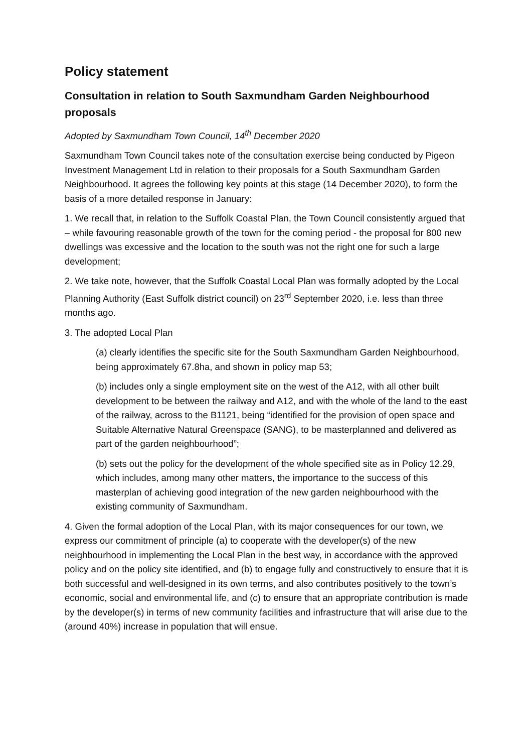Policy statement
Consultation in relation to South Saxmundham Garden Neighbourhood proposals
Adopted by Saxmundham Town Council, 14<sup>th</sup> December 2020
Saxmundham Town Council takes note of the consultation exercise being conducted by Pigeon Investment Management Ltd in relation to their proposals for a South Saxmundham Garden Neighbourhood. It agrees the following key points at this stage (14 December 2020), to form the basis of a more detailed response in January:
1. We recall that, in relation to the Suffolk Coastal Plan, the Town Council consistently argued that – while favouring reasonable growth of the town for the coming period - the proposal for 800 new dwellings was excessive and the location to the south was not the right one for such a large development;
2. We take note, however, that the Suffolk Coastal Local Plan was formally adopted by the Local Planning Authority (East Suffolk district council) on 23<sup>rd</sup> September 2020, i.e. less than three months ago.
3. The adopted Local Plan
(a) clearly identifies the specific site for the South Saxmundham Garden Neighbourhood, being approximately 67.8ha, and shown in policy map 53;
(b) includes only a single employment site on the west of the A12, with all other built development to be between the railway and A12, and with the whole of the land to the east of the railway, across to the B1121, being “identified for the provision of open space and Suitable Alternative Natural Greenspace (SANG), to be masterplanned and delivered as part of the garden neighbourhood”;
(b) sets out the policy for the development of the whole specified site as in Policy 12.29, which includes, among many other matters, the importance to the success of this masterplan of achieving good integration of the new garden neighbourhood with the existing community of Saxmundham.
4. Given the formal adoption of the Local Plan, with its major consequences for our town, we express our commitment of principle (a) to cooperate with the developer(s) of the new neighbourhood in implementing the Local Plan in the best way, in accordance with the approved policy and on the policy site identified, and (b) to engage fully and constructively to ensure that it is both successful and well-designed in its own terms, and also contributes positively to the town’s economic, social and environmental life, and (c) to ensure that an appropriate contribution is made by the developer(s) in terms of new community facilities and infrastructure that will arise due to the (around 40%) increase in population that will ensue.